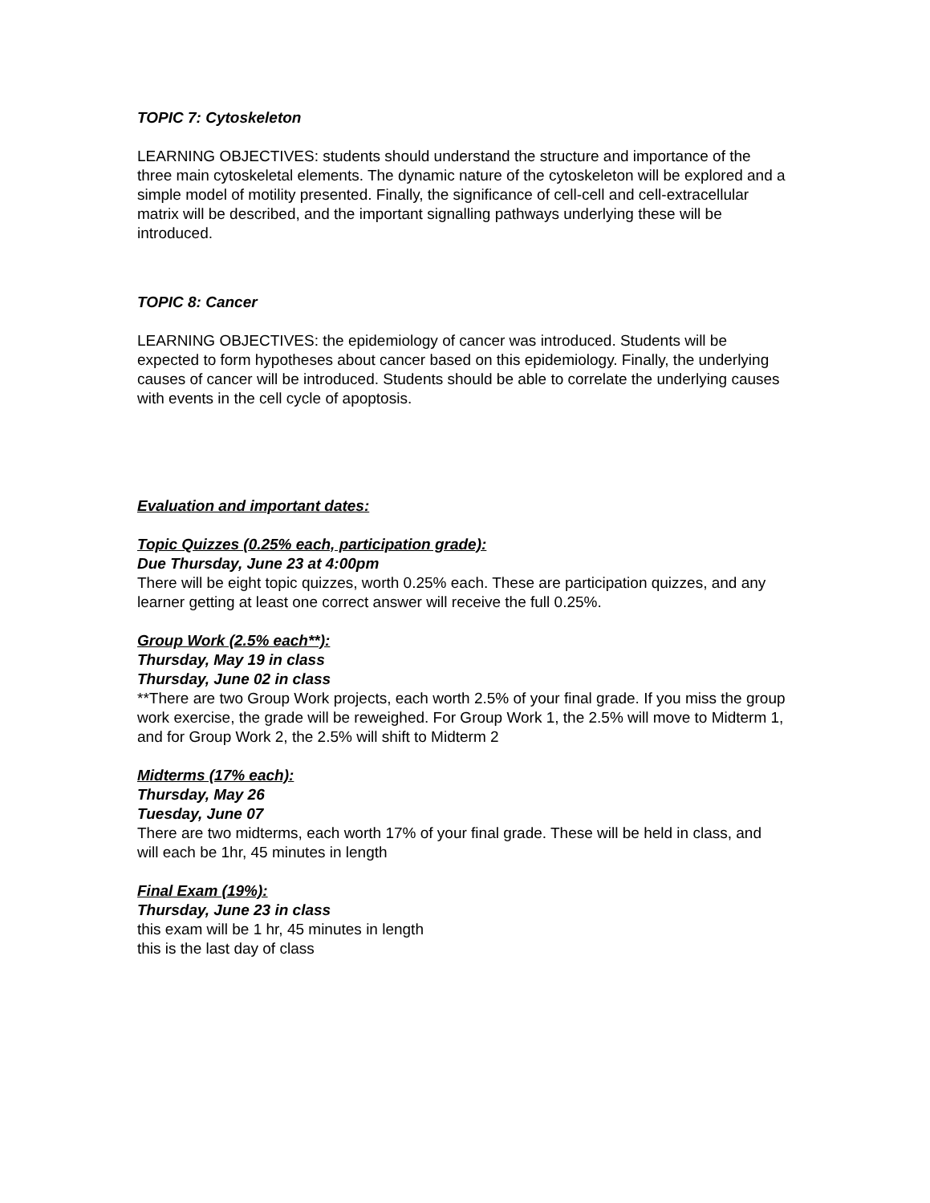TOPIC 7: Cytoskeleton
LEARNING OBJECTIVES: students should understand the structure and importance of the three main cytoskeletal elements. The dynamic nature of the cytoskeleton will be explored and a simple model of motility presented. Finally, the significance of cell-cell and cell-extracellular matrix will be described, and the important signalling pathways underlying these will be introduced.
TOPIC 8: Cancer
LEARNING OBJECTIVES: the epidemiology of cancer was introduced. Students will be expected to form hypotheses about cancer based on this epidemiology. Finally, the underlying causes of cancer will be introduced. Students should be able to correlate the underlying causes with events in the cell cycle of apoptosis.
Evaluation and important dates:
Topic Quizzes (0.25% each, participation grade):
Due Thursday, June 23 at 4:00pm
There will be eight topic quizzes, worth 0.25% each. These are participation quizzes, and any learner getting at least one correct answer will receive the full 0.25%.
Group Work (2.5% each**):
Thursday, May 19 in class
Thursday, June 02 in class
**There are two Group Work projects, each worth 2.5% of your final grade. If you miss the group work exercise, the grade will be reweighed. For Group Work 1, the 2.5% will move to Midterm 1, and for Group Work 2, the 2.5% will shift to Midterm 2
Midterms (17% each):
Thursday, May 26
Tuesday, June 07
There are two midterms, each worth 17% of your final grade. These will be held in class, and will each be 1hr, 45 minutes in length
Final Exam (19%):
Thursday, June 23 in class
this exam will be 1 hr, 45 minutes in length
this is the last day of class